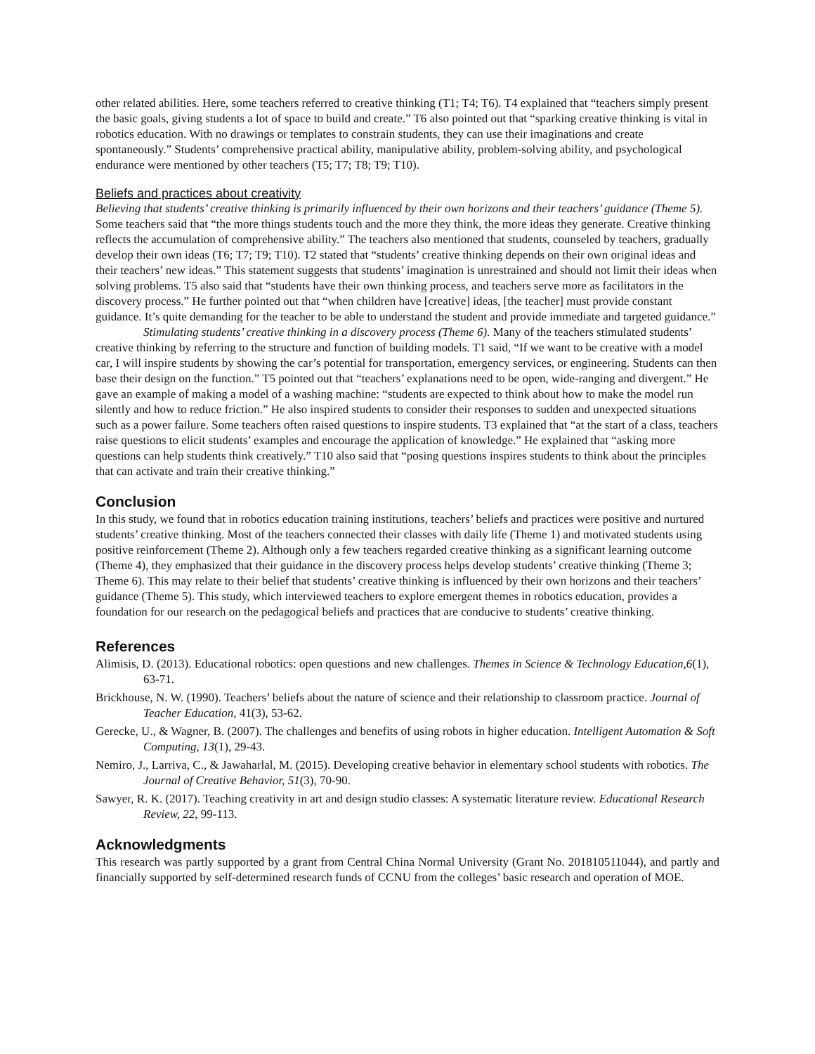other related abilities. Here, some teachers referred to creative thinking (T1; T4; T6). T4 explained that “teachers simply present the basic goals, giving students a lot of space to build and create.” T6 also pointed out that “sparking creative thinking is vital in robotics education. With no drawings or templates to constrain students, they can use their imaginations and create spontaneously.” Students’ comprehensive practical ability, manipulative ability, problem-solving ability, and psychological endurance were mentioned by other teachers (T5; T7; T8; T9; T10).
Beliefs and practices about creativity
Believing that students’ creative thinking is primarily influenced by their own horizons and their teachers’ guidance (Theme 5). Some teachers said that “the more things students touch and the more they think, the more ideas they generate. Creative thinking reflects the accumulation of comprehensive ability.” The teachers also mentioned that students, counseled by teachers, gradually develop their own ideas (T6; T7; T9; T10). T2 stated that “students’ creative thinking depends on their own original ideas and their teachers’ new ideas.” This statement suggests that students’ imagination is unrestrained and should not limit their ideas when solving problems. T5 also said that “students have their own thinking process, and teachers serve more as facilitators in the discovery process.” He further pointed out that “when children have [creative] ideas, [the teacher] must provide constant guidance. It’s quite demanding for the teacher to be able to understand the student and provide immediate and targeted guidance.”
Stimulating students’ creative thinking in a discovery process (Theme 6). Many of the teachers stimulated students’ creative thinking by referring to the structure and function of building models. T1 said, “If we want to be creative with a model car, I will inspire students by showing the car’s potential for transportation, emergency services, or engineering. Students can then base their design on the function.” T5 pointed out that “teachers’ explanations need to be open, wide-ranging and divergent.” He gave an example of making a model of a washing machine: “students are expected to think about how to make the model run silently and how to reduce friction.” He also inspired students to consider their responses to sudden and unexpected situations such as a power failure. Some teachers often raised questions to inspire students. T3 explained that “at the start of a class, teachers raise questions to elicit students’ examples and encourage the application of knowledge.” He explained that “asking more questions can help students think creatively.” T10 also said that “posing questions inspires students to think about the principles that can activate and train their creative thinking.”
Conclusion
In this study, we found that in robotics education training institutions, teachers’ beliefs and practices were positive and nurtured students’ creative thinking. Most of the teachers connected their classes with daily life (Theme 1) and motivated students using positive reinforcement (Theme 2). Although only a few teachers regarded creative thinking as a significant learning outcome (Theme 4), they emphasized that their guidance in the discovery process helps develop students’ creative thinking (Theme 3; Theme 6). This may relate to their belief that students’ creative thinking is influenced by their own horizons and their teachers’ guidance (Theme 5). This study, which interviewed teachers to explore emergent themes in robotics education, provides a foundation for our research on the pedagogical beliefs and practices that are conducive to students’ creative thinking.
References
Alimisis, D. (2013). Educational robotics: open questions and new challenges. Themes in Science & Technology Education,6(1), 63-71.
Brickhouse, N. W. (1990). Teachers’ beliefs about the nature of science and their relationship to classroom practice. Journal of Teacher Education, 41(3), 53-62.
Gerecke, U., & Wagner, B. (2007). The challenges and benefits of using robots in higher education. Intelligent Automation & Soft Computing, 13(1), 29-43.
Nemiro, J., Larriva, C., & Jawaharlal, M. (2015). Developing creative behavior in elementary school students with robotics. The Journal of Creative Behavior, 51(3), 70-90.
Sawyer, R. K. (2017). Teaching creativity in art and design studio classes: A systematic literature review. Educational Research Review, 22, 99-113.
Acknowledgments
This research was partly supported by a grant from Central China Normal University (Grant No. 201810511044), and partly and financially supported by self-determined research funds of CCNU from the colleges’ basic research and operation of MOE.